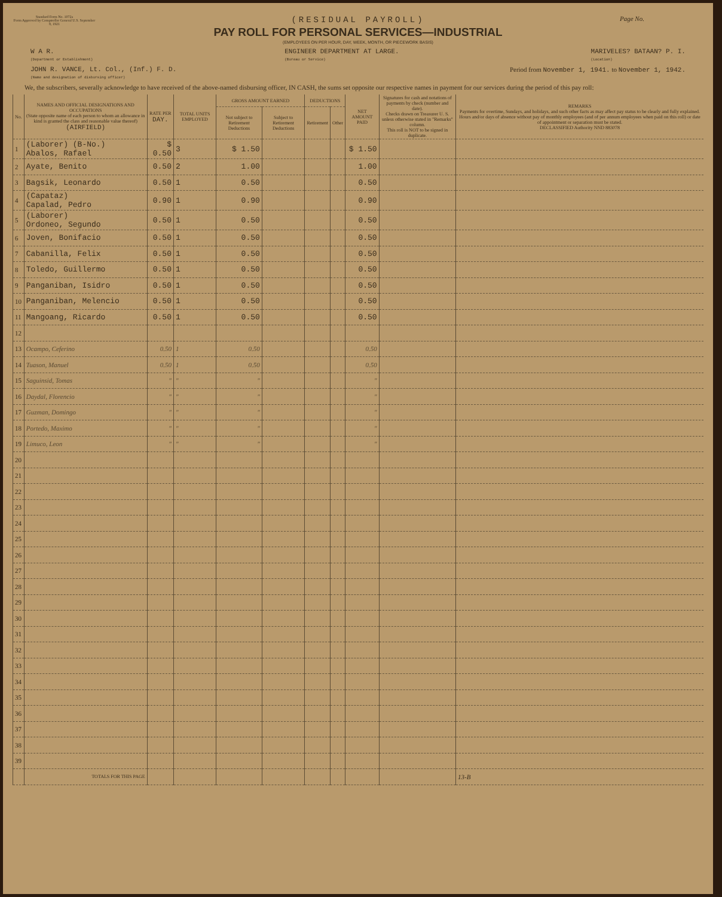Standard Form No. 1072a
Form Approved by Comptroller General U.S. September 8, 1921
(RESIDUAL PAYROLL)
PAY ROLL FOR PERSONAL SERVICES—INDUSTRIAL
(EMPLOYEES ON PER HOUR, DAY, WEEK, MONTH, OR PIECEWORK BASIS)
Page No.
W A R.
(Department or Establishment) ENGINEER DEPARTMENT AT LARGE.
(Bureau or Service) MARIVELES? BATAAN? P. I.
(Location)
JOHN R. VANCE, Lt. Col., (Inf.) F. D.
(Name and designation of disbursing officer) Period from November 1, 1941. to November 1, 1942.
We, the subscribers, severally acknowledge to have received of the above-named disbursing officer, IN CASH, the sums set opposite our respective names in payment for our services during the period of this pay roll:
| No. | NAMES AND OFFICIAL DESIGNATIONS AND OCCUPATIONS (State opposite name of each person to whom an allowance in kind is granted the class and reasonable value thereof) (AIRFIELD) | RATE PER DAY. | TOTAL UNITS EMPLOYED | GROSS AMOUNT EARNED | | DEDUCTIONS | | NET AMOUNT PAID | Signatures for cash and notations of payments by check (number and date). Checks drawn on Treasurer U. S. unless otherwise stated in "Remarks" column. This roll is NOT to be signed in duplicate. | REMARKS Payments for overtime, Sundays, and holidays, and such other facts as may affect pay status to be clearly and fully explained. Hours and/or days of absence without pay of monthly employees (and of per annum employees when paid on this roll) or date of appointment or separation must be stated. DECLASSIFIED Authority NND 883078 |
| --- | --- | --- | --- | --- | --- | --- | --- | --- | --- | --- |
| | | | | Not subject to Retirement Deductions | Subject to Retirement Deductions | Retirement | Other | | | |
| 1 | (Laborer) (B-No.) Abalos, Rafael | $ 0.50 | 3 | $ 1.50 | | | | $ 1.50 | | |
| 2 | Ayate, Benito | 0.50 | 2 | 1.00 | | | | 1.00 | | |
| 3 | Bagsik, Leonardo | 0.50 | 1 | 0.50 | | | | 0.50 | | |
| 4 | (Capataz) Capalad, Pedro | 0.90 | 1 | 0.90 | | | | 0.90 | | |
| 5 | (Laborer) Ordoneo, Segundo | 0.50 | 1 | 0.50 | | | | 0.50 | | |
| 6 | Joven, Bonifacio | 0.50 | 1 | 0.50 | | | | 0.50 | | |
| 7 | Cabanilla, Felix | 0.50 | 1 | 0.50 | | | | 0.50 | | |
| 8 | Toledo, Guillermo | 0.50 | 1 | 0.50 | | | | 0.50 | | |
| 9 | Panganiban, Isidro | 0.50 | 1 | 0.50 | | | | 0.50 | | |
| 10 | Panganiban, Melencio | 0.50 | 1 | 0.50 | | | | 0.50 | | |
| 11 | Mangoang, Ricardo | 0.50 | 1 | 0.50 | | | | 0.50 | | |
| 12 | | | | | | | | | | |
| 13 | Ocampo, Ceferino | 0.50 | 1 | 0.50 | | | | 0.50 | | |
| 14 | Tuason, Manuel | 0.50 | 1 | 0.50 | | | | 0.50 | | |
| 15 | Saguinsid, Tomas | " | " | " | | | | " | | |
| 16 | Daydal, Florencio | " | " | " | | | | " | | |
| 17 | Guzman, Domingo | " | " | " | | | | " | | |
| 18 | Portedo, Maximo | " | " | " | | | | " | | |
| 19 | Limuco, Leon | " | " | " | | | | " | | |
| 20 | | | | | | | | | | |
| 21 | | | | | | | | | | |
| 22 | | | | | | | | | | |
| 23 | | | | | | | | | | |
| 24 | | | | | | | | | | |
| 25 | | | | | | | | | | |
| 26 | | | | | | | | | | |
| 27 | | | | | | | | | | |
| 28 | | | | | | | | | | |
| 29 | | | | | | | | | | |
| 30 | | | | | | | | | | |
| 31 | | | | | | | | | | |
| 32 | | | | | | | | | | |
| 33 | | | | | | | | | | |
| 34 | | | | | | | | | | |
| 35 | | | | | | | | | | |
| 36 | | | | | | | | | | |
| 37 | | | | | | | | | | |
| 38 | | | | | | | | | | |
| 39 | | | | | | | | | | |
| | TOTALS FOR THIS PAGE | | | | | | | | | 13-B |